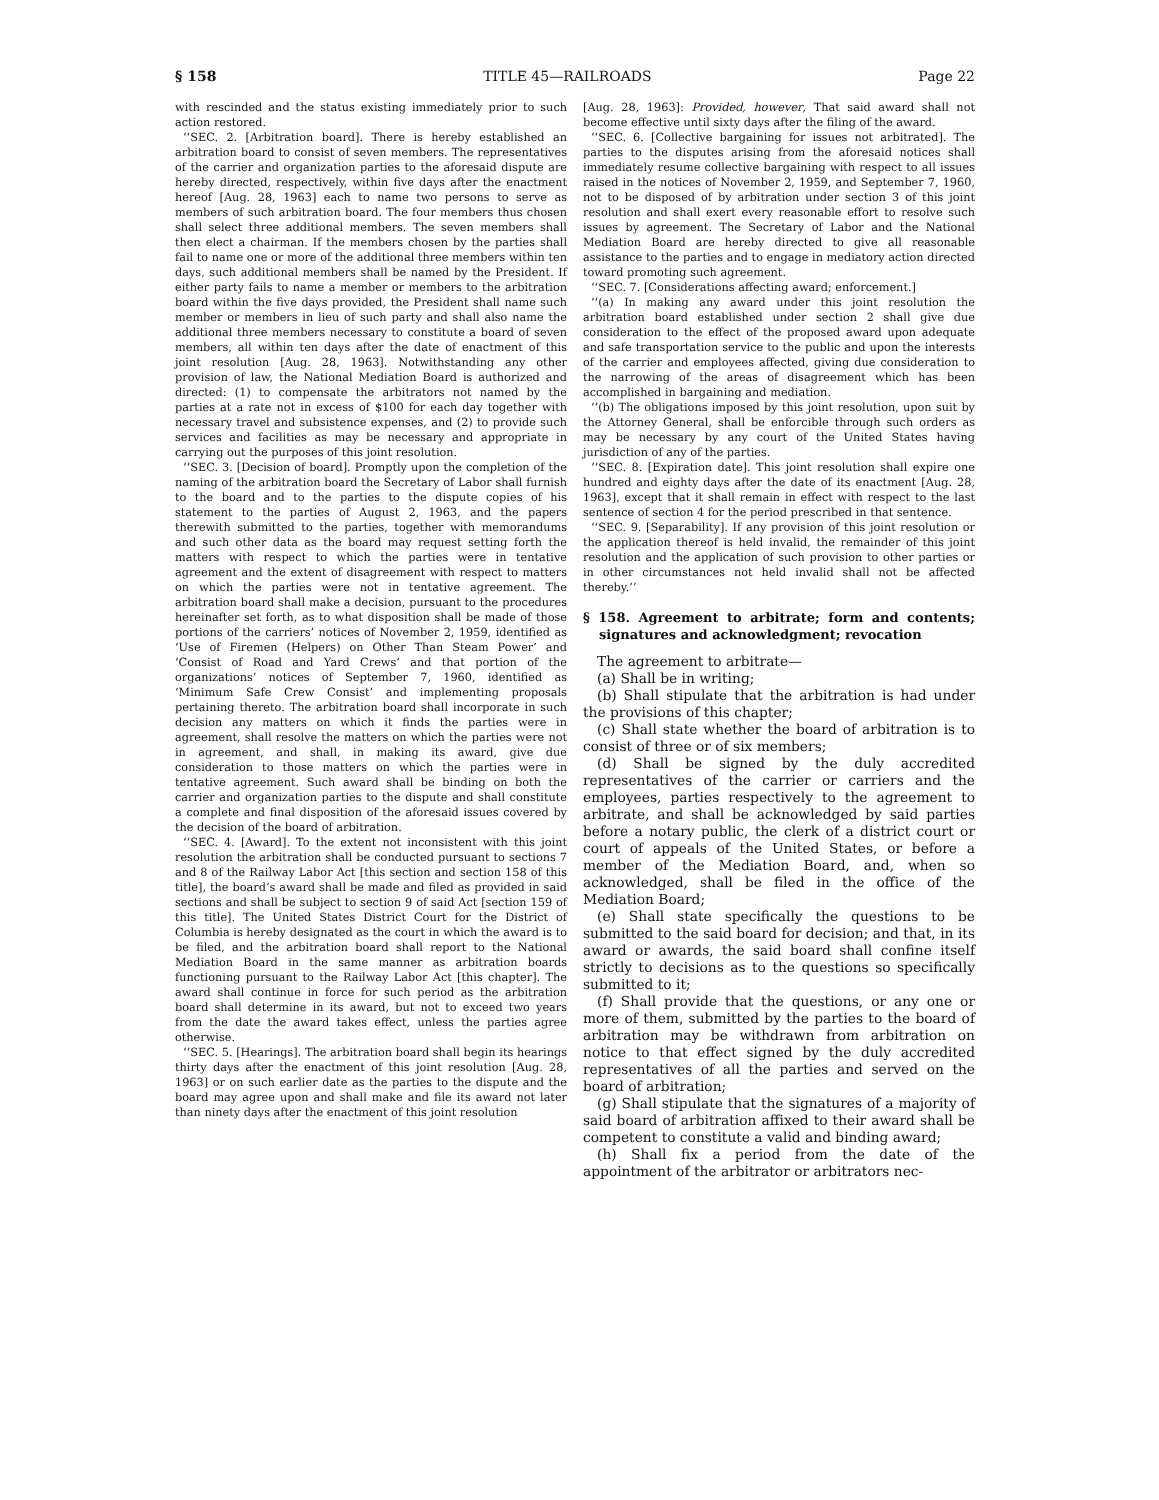§ 158 TITLE 45—RAILROADS Page 22
with rescinded and the status existing immediately prior to such action restored.
‘‘SEC. 2. [Arbitration board]. There is hereby established an arbitration board to consist of seven members. The representatives of the carrier and organization parties to the aforesaid dispute are hereby directed, respectively, within five days after the enactment hereof [Aug. 28, 1963] each to name two persons to serve as members of such arbitration board. The four members thus chosen shall select three additional members. The seven members shall then elect a chairman. If the members chosen by the parties shall fail to name one or more of the additional three members within ten days, such additional members shall be named by the President. If either party fails to name a member or members to the arbitration board within the five days provided, the President shall name such member or members in lieu of such party and shall also name the additional three members necessary to constitute a board of seven members, all within ten days after the date of enactment of this joint resolution [Aug. 28, 1963]. Notwithstanding any other provision of law, the National Mediation Board is authorized and directed: (1) to compensate the arbitrators not named by the parties at a rate not in excess of $100 for each day together with necessary travel and subsistence expenses, and (2) to provide such services and facilities as may be necessary and appropriate in carrying out the purposes of this joint resolution.
‘‘SEC. 3. [Decision of board]. Promptly upon the completion of the naming of the arbitration board the Secretary of Labor shall furnish to the board and to the parties to the dispute copies of his statement to the parties of August 2, 1963, and the papers therewith submitted to the parties, together with memorandums and such other data as the board may request setting forth the matters with respect to which the parties were in tentative agreement and the extent of disagreement with respect to matters on which the parties were not in tentative agreement. The arbitration board shall make a decision, pursuant to the procedures hereinafter set forth, as to what disposition shall be made of those portions of the carriers’ notices of November 2, 1959, identified as ‘Use of Firemen (Helpers) on Other Than Steam Power’ and ‘Consist of Road and Yard Crews’ and that portion of the organizations’ notices of September 7, 1960, identified as ‘Minimum Safe Crew Consist’ and implementing proposals pertaining thereto. The arbitration board shall incorporate in such decision any matters on which it finds the parties were in agreement, shall resolve the matters on which the parties were not in agreement, and shall, in making its award, give due consideration to those matters on which the parties were in tentative agreement. Such award shall be binding on both the carrier and organization parties to the dispute and shall constitute a complete and final disposition of the aforesaid issues covered by the decision of the board of arbitration.
‘‘SEC. 4. [Award]. To the extent not inconsistent with this joint resolution the arbitration shall be conducted pursuant to sections 7 and 8 of the Railway Labor Act [this section and section 158 of this title], the board’s award shall be made and filed as provided in said sections and shall be subject to section 9 of said Act [section 159 of this title]. The United States District Court for the District of Columbia is hereby designated as the court in which the award is to be filed, and the arbitration board shall report to the National Mediation Board in the same manner as arbitration boards functioning pursuant to the Railway Labor Act [this chapter]. The award shall continue in force for such period as the arbitration board shall determine in its award, but not to exceed two years from the date the award takes effect, unless the parties agree otherwise.
‘‘SEC. 5. [Hearings]. The arbitration board shall begin its hearings thirty days after the enactment of this joint resolution [Aug. 28, 1963] or on such earlier date as the parties to the dispute and the board may agree upon and shall make and file its award not later than ninety days after the enactment of this joint resolution
[Aug. 28, 1963]: Provided, however, That said award shall not become effective until sixty days after the filing of the award.
‘‘SEC. 6. [Collective bargaining for issues not arbitrated]. The parties to the disputes arising from the aforesaid notices shall immediately resume collective bargaining with respect to all issues raised in the notices of November 2, 1959, and September 7, 1960, not to be disposed of by arbitration under section 3 of this joint resolution and shall exert every reasonable effort to resolve such issues by agreement. The Secretary of Labor and the National Mediation Board are hereby directed to give all reasonable assistance to the parties and to engage in mediatory action directed toward promoting such agreement.
‘‘SEC. 7. [Considerations affecting award; enforcement.]
‘‘(a) In making any award under this joint resolution the arbitration board established under section 2 shall give due consideration to the effect of the proposed award upon adequate and safe transportation service to the public and upon the interests of the carrier and employees affected, giving due consideration to the narrowing of the areas of disagreement which has been accomplished in bargaining and mediation.
‘‘(b) The obligations imposed by this joint resolution, upon suit by the Attorney General, shall be enforcible through such orders as may be necessary by any court of the United States having jurisdiction of any of the parties.
‘‘SEC. 8. [Expiration date]. This joint resolution shall expire one hundred and eighty days after the date of its enactment [Aug. 28, 1963], except that it shall remain in effect with respect to the last sentence of section 4 for the period prescribed in that sentence.
‘‘SEC. 9. [Separability]. If any provision of this joint resolution or the application thereof is held invalid, the remainder of this joint resolution and the application of such provision to other parties or in other circumstances not held invalid shall not be affected thereby.’’
§ 158. Agreement to arbitrate; form and contents; signatures and acknowledgment; revocation
The agreement to arbitrate—
(a) Shall be in writing;
(b) Shall stipulate that the arbitration is had under the provisions of this chapter;
(c) Shall state whether the board of arbitration is to consist of three or of six members;
(d) Shall be signed by the duly accredited representatives of the carrier or carriers and the employees, parties respectively to the agreement to arbitrate, and shall be acknowledged by said parties before a notary public, the clerk of a district court or court of appeals of the United States, or before a member of the Mediation Board, and, when so acknowledged, shall be filed in the office of the Mediation Board;
(e) Shall state specifically the questions to be submitted to the said board for decision; and that, in its award or awards, the said board shall confine itself strictly to decisions as to the questions so specifically submitted to it;
(f) Shall provide that the questions, or any one or more of them, submitted by the parties to the board of arbitration may be withdrawn from arbitration on notice to that effect signed by the duly accredited representatives of all the parties and served on the board of arbitration;
(g) Shall stipulate that the signatures of a majority of said board of arbitration affixed to their award shall be competent to constitute a valid and binding award;
(h) Shall fix a period from the date of the appointment of the arbitrator or arbitrators nec-